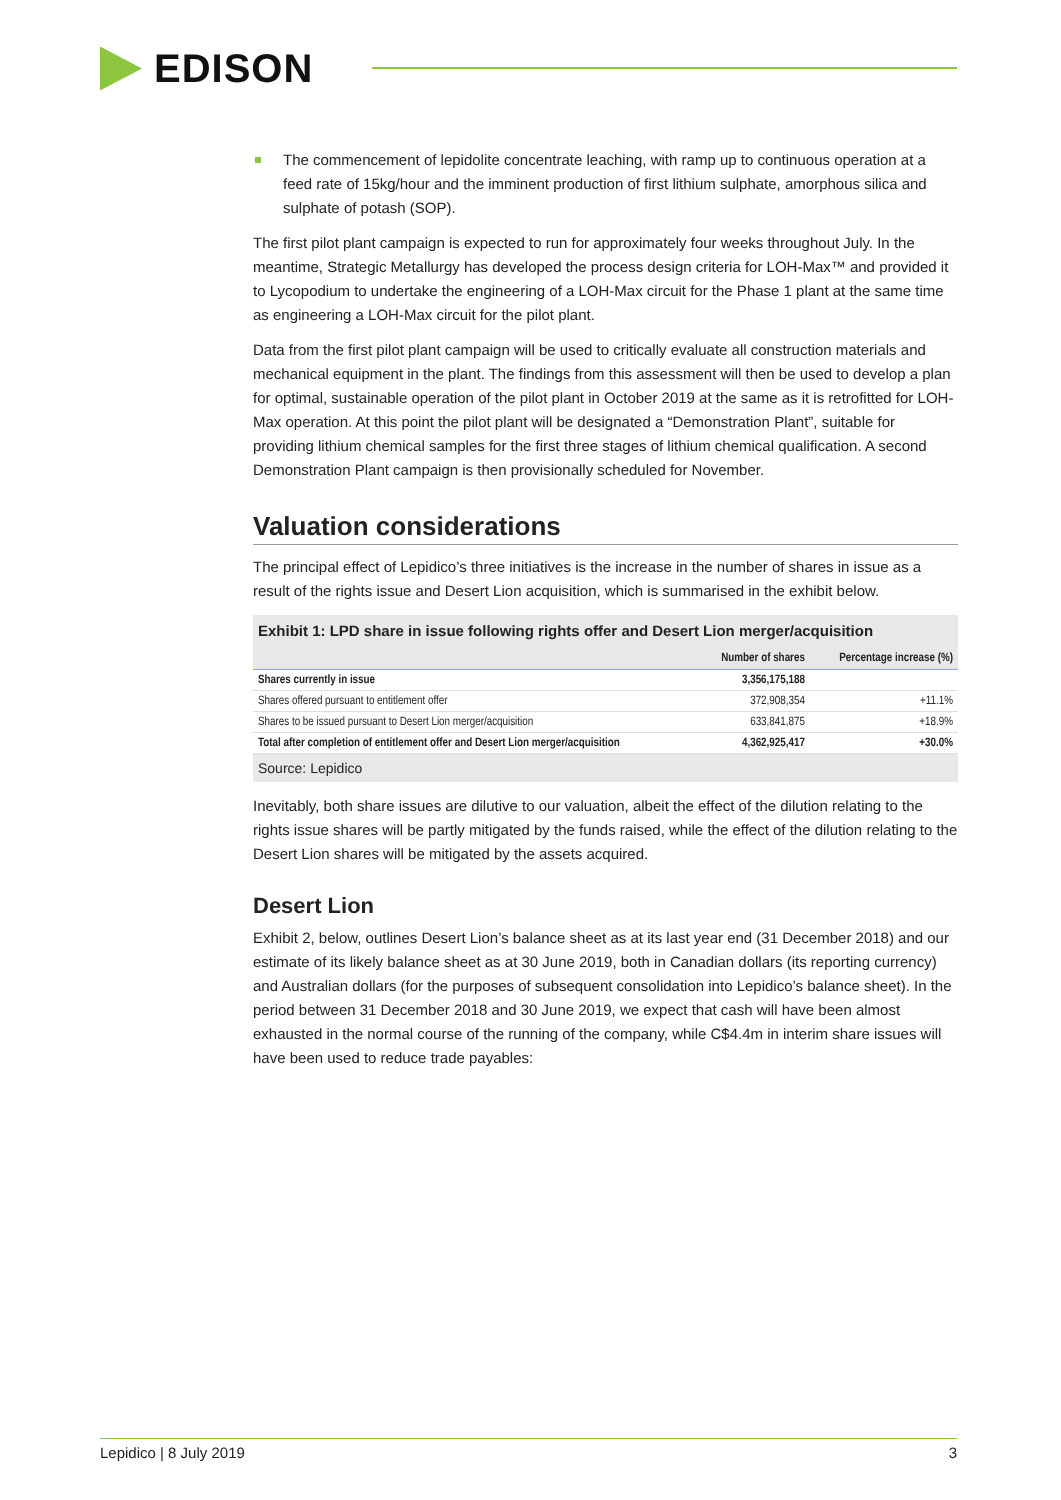EDISON
The commencement of lepidolite concentrate leaching, with ramp up to continuous operation at a feed rate of 15kg/hour and the imminent production of first lithium sulphate, amorphous silica and sulphate of potash (SOP).
The first pilot plant campaign is expected to run for approximately four weeks throughout July. In the meantime, Strategic Metallurgy has developed the process design criteria for LOH-Max™ and provided it to Lycopodium to undertake the engineering of a LOH-Max circuit for the Phase 1 plant at the same time as engineering a LOH-Max circuit for the pilot plant.
Data from the first pilot plant campaign will be used to critically evaluate all construction materials and mechanical equipment in the plant. The findings from this assessment will then be used to develop a plan for optimal, sustainable operation of the pilot plant in October 2019 at the same as it is retrofitted for LOH-Max operation. At this point the pilot plant will be designated a “Demonstration Plant”, suitable for providing lithium chemical samples for the first three stages of lithium chemical qualification. A second Demonstration Plant campaign is then provisionally scheduled for November.
Valuation considerations
The principal effect of Lepidico’s three initiatives is the increase in the number of shares in issue as a result of the rights issue and Desert Lion acquisition, which is summarised in the exhibit below.
Exhibit 1: LPD share in issue following rights offer and Desert Lion merger/acquisition
| | Number of shares | Percentage increase (%) |
| --- | --- | --- |
| Shares currently in issue | 3,356,175,188 | |
| Shares offered pursuant to entitlement offer | 372,908,354 | +11.1% |
| Shares to be issued pursuant to Desert Lion merger/acquisition | 633,841,875 | +18.9% |
| Total after completion of entitlement offer and Desert Lion merger/acquisition | 4,362,925,417 | +30.0% |
Source: Lepidico
Inevitably, both share issues are dilutive to our valuation, albeit the effect of the dilution relating to the rights issue shares will be partly mitigated by the funds raised, while the effect of the dilution relating to the Desert Lion shares will be mitigated by the assets acquired.
Desert Lion
Exhibit 2, below, outlines Desert Lion’s balance sheet as at its last year end (31 December 2018) and our estimate of its likely balance sheet as at 30 June 2019, both in Canadian dollars (its reporting currency) and Australian dollars (for the purposes of subsequent consolidation into Lepidico’s balance sheet). In the period between 31 December 2018 and 30 June 2019, we expect that cash will have been almost exhausted in the normal course of the running of the company, while C$4.4m in interim share issues will have been used to reduce trade payables:
Lepidico | 8 July 2019 3